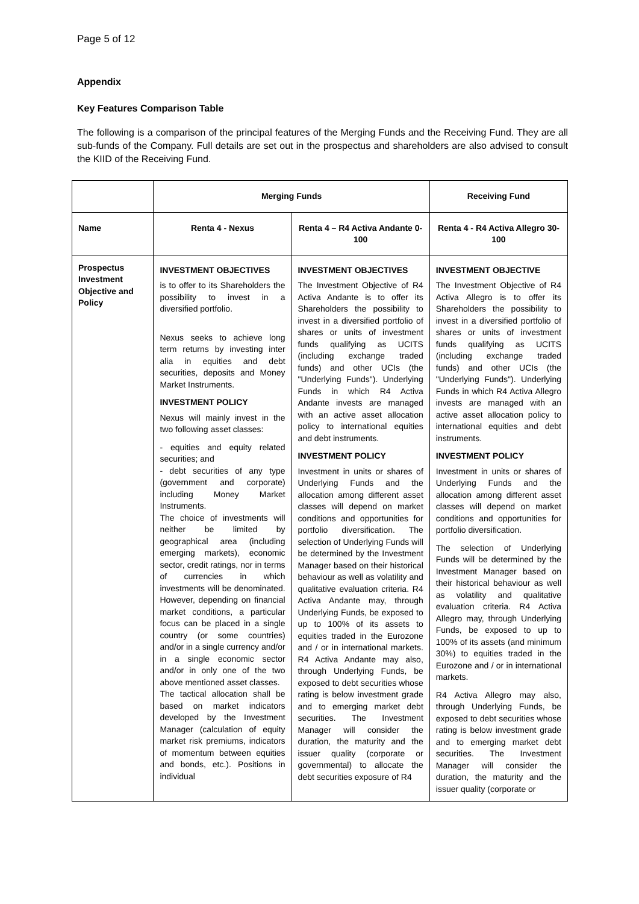Page 5 of 12
Appendix
Key Features Comparison Table
The following is a comparison of the principal features of the Merging Funds and the Receiving Fund. They are all sub-funds of the Company. Full details are set out in the prospectus and shareholders are also advised to consult the KIID of the Receiving Fund.
| | Merging Funds | | Receiving Fund |
| --- | --- | --- | --- |
| Name | Renta 4 - Nexus | Renta 4 – R4 Activa Andante 0-100 | Renta 4 - R4 Activa Allegro 30-100 |
| Prospectus Investment Objective and Policy | INVESTMENT OBJECTIVES is to offer to its Shareholders the possibility to invest in a diversified portfolio. Nexus seeks to achieve long term returns by investing inter alia in equities and debt securities, deposits and Money Market Instruments. INVESTMENT POLICY Nexus will mainly invest in the two following asset classes: - equities and equity related securities; and - debt securities of any type (government and corporate) including Money Market Instruments. The choice of investments will neither be limited by geographical area (including emerging markets), economic sector, credit ratings, nor in terms of currencies in which investments will be denominated. However, depending on financial market conditions, a particular focus can be placed in a single country (or some countries) and/or in a single currency and/or in a single economic sector and/or in only one of the two above mentioned asset classes. The tactical allocation shall be based on market indicators developed by the Investment Manager (calculation of equity market risk premiums, indicators of momentum between equities and bonds, etc.). Positions in individual | INVESTMENT OBJECTIVES The Investment Objective of R4 Activa Andante is to offer its Shareholders the possibility to invest in a diversified portfolio of shares or units of investment funds qualifying as UCITS (including exchange traded funds) and other UCIs (the "Underlying Funds"). Underlying Funds in which R4 Activa Andante invests are managed with an active asset allocation policy to international equities and debt instruments. INVESTMENT POLICY Investment in units or shares of Underlying Funds and the allocation among different asset classes will depend on market conditions and opportunities for portfolio diversification. The selection of Underlying Funds will be determined by the Investment Manager based on their historical behaviour as well as volatility and qualitative evaluation criteria. R4 Activa Andante may, through Underlying Funds, be exposed to up to 100% of its assets to equities traded in the Eurozone and / or in international markets. R4 Activa Andante may also, through Underlying Funds, be exposed to debt securities whose rating is below investment grade and to emerging market debt securities. The Investment Manager will consider the duration, the maturity and the issuer quality (corporate or governmental) to allocate the debt securities exposure of R4 | INVESTMENT OBJECTIVE The Investment Objective of R4 Activa Allegro is to offer its Shareholders the possibility to invest in a diversified portfolio of shares or units of investment funds qualifying as UCITS (including exchange traded funds) and other UCIs (the "Underlying Funds"). Underlying Funds in which R4 Activa Allegro invests are managed with an active asset allocation policy to international equities and debt instruments. INVESTMENT POLICY Investment in units or shares of Underlying Funds and the allocation among different asset classes will depend on market conditions and opportunities for portfolio diversification. The selection of Underlying Funds will be determined by the Investment Manager based on their historical behaviour as well as volatility and qualitative evaluation criteria. R4 Activa Allegro may, through Underlying Funds, be exposed to up to 100% of its assets (and minimum 30%) to equities traded in the Eurozone and / or in international markets. R4 Activa Allegro may also, through Underlying Funds, be exposed to debt securities whose rating is below investment grade and to emerging market debt securities. The Investment Manager will consider the duration, the maturity and the issuer quality (corporate or |